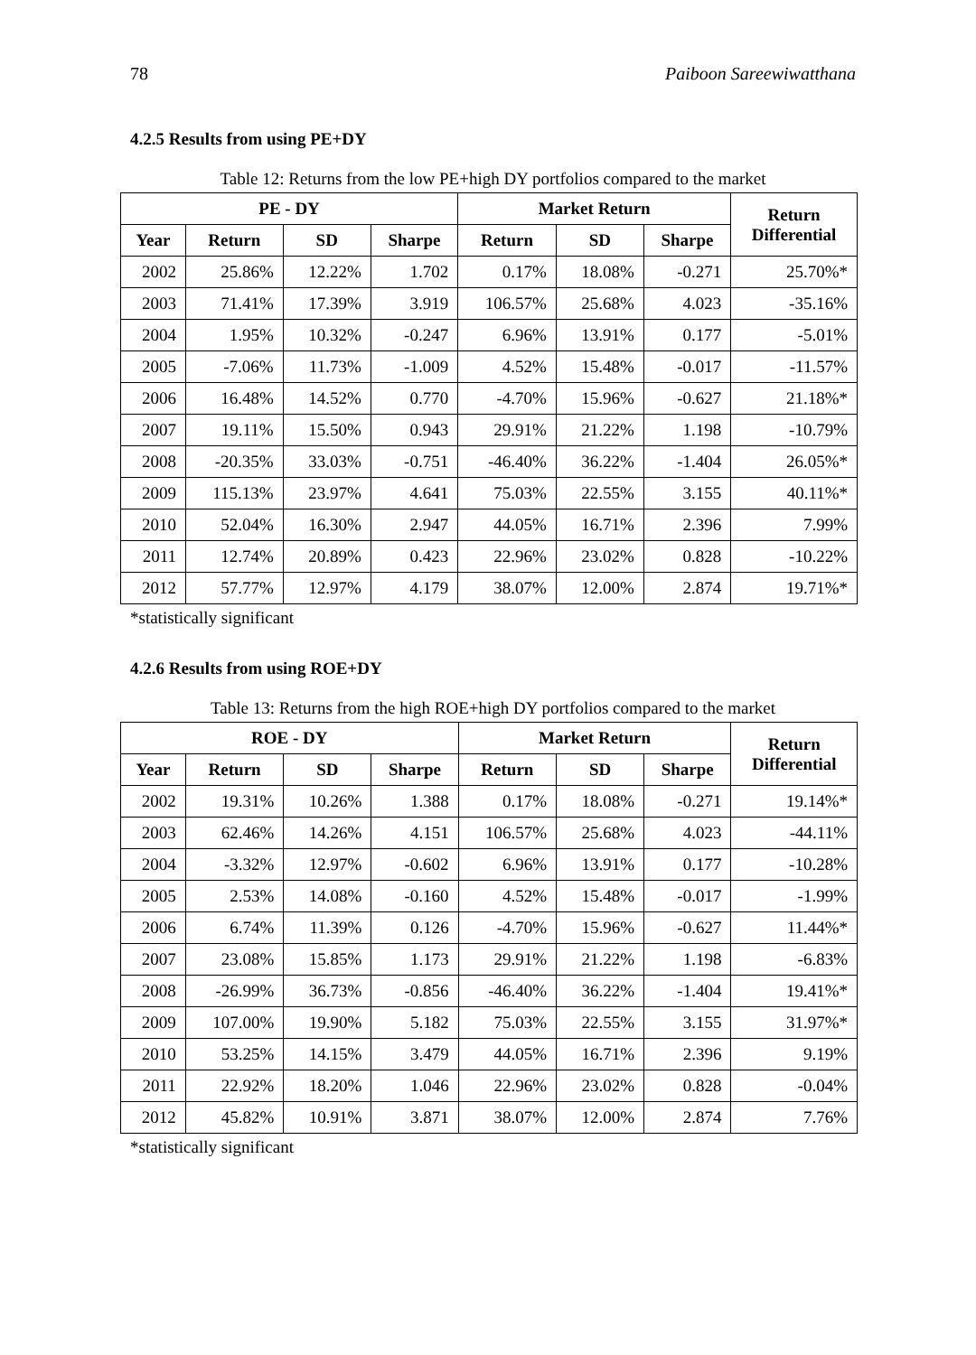78 Paiboon Sareewiwatthana
4.2.5 Results from using PE+DY
Table 12: Returns from the low PE+high DY portfolios compared to the market
| PE - DY | | | | Market Return | | | Return Differential |
| --- | --- | --- | --- | --- | --- | --- | --- |
| Year | Return | SD | Sharpe | Return | SD | Sharpe | |
| 2002 | 25.86% | 12.22% | 1.702 | 0.17% | 18.08% | -0.271 | 25.70%* |
| 2003 | 71.41% | 17.39% | 3.919 | 106.57% | 25.68% | 4.023 | -35.16% |
| 2004 | 1.95% | 10.32% | -0.247 | 6.96% | 13.91% | 0.177 | -5.01% |
| 2005 | -7.06% | 11.73% | -1.009 | 4.52% | 15.48% | -0.017 | -11.57% |
| 2006 | 16.48% | 14.52% | 0.770 | -4.70% | 15.96% | -0.627 | 21.18%* |
| 2007 | 19.11% | 15.50% | 0.943 | 29.91% | 21.22% | 1.198 | -10.79% |
| 2008 | -20.35% | 33.03% | -0.751 | -46.40% | 36.22% | -1.404 | 26.05%* |
| 2009 | 115.13% | 23.97% | 4.641 | 75.03% | 22.55% | 3.155 | 40.11%* |
| 2010 | 52.04% | 16.30% | 2.947 | 44.05% | 16.71% | 2.396 | 7.99% |
| 2011 | 12.74% | 20.89% | 0.423 | 22.96% | 23.02% | 0.828 | -10.22% |
| 2012 | 57.77% | 12.97% | 4.179 | 38.07% | 12.00% | 2.874 | 19.71%* |
*statistically significant
4.2.6 Results from using ROE+DY
Table 13: Returns from the high ROE+high DY portfolios compared to the market
| ROE - DY | | | | Market Return | | | Return Differential |
| --- | --- | --- | --- | --- | --- | --- | --- |
| Year | Return | SD | Sharpe | Return | SD | Sharpe | |
| 2002 | 19.31% | 10.26% | 1.388 | 0.17% | 18.08% | -0.271 | 19.14%* |
| 2003 | 62.46% | 14.26% | 4.151 | 106.57% | 25.68% | 4.023 | -44.11% |
| 2004 | -3.32% | 12.97% | -0.602 | 6.96% | 13.91% | 0.177 | -10.28% |
| 2005 | 2.53% | 14.08% | -0.160 | 4.52% | 15.48% | -0.017 | -1.99% |
| 2006 | 6.74% | 11.39% | 0.126 | -4.70% | 15.96% | -0.627 | 11.44%* |
| 2007 | 23.08% | 15.85% | 1.173 | 29.91% | 21.22% | 1.198 | -6.83% |
| 2008 | -26.99% | 36.73% | -0.856 | -46.40% | 36.22% | -1.404 | 19.41%* |
| 2009 | 107.00% | 19.90% | 5.182 | 75.03% | 22.55% | 3.155 | 31.97%* |
| 2010 | 53.25% | 14.15% | 3.479 | 44.05% | 16.71% | 2.396 | 9.19% |
| 2011 | 22.92% | 18.20% | 1.046 | 22.96% | 23.02% | 0.828 | -0.04% |
| 2012 | 45.82% | 10.91% | 3.871 | 38.07% | 12.00% | 2.874 | 7.76% |
*statistically significant